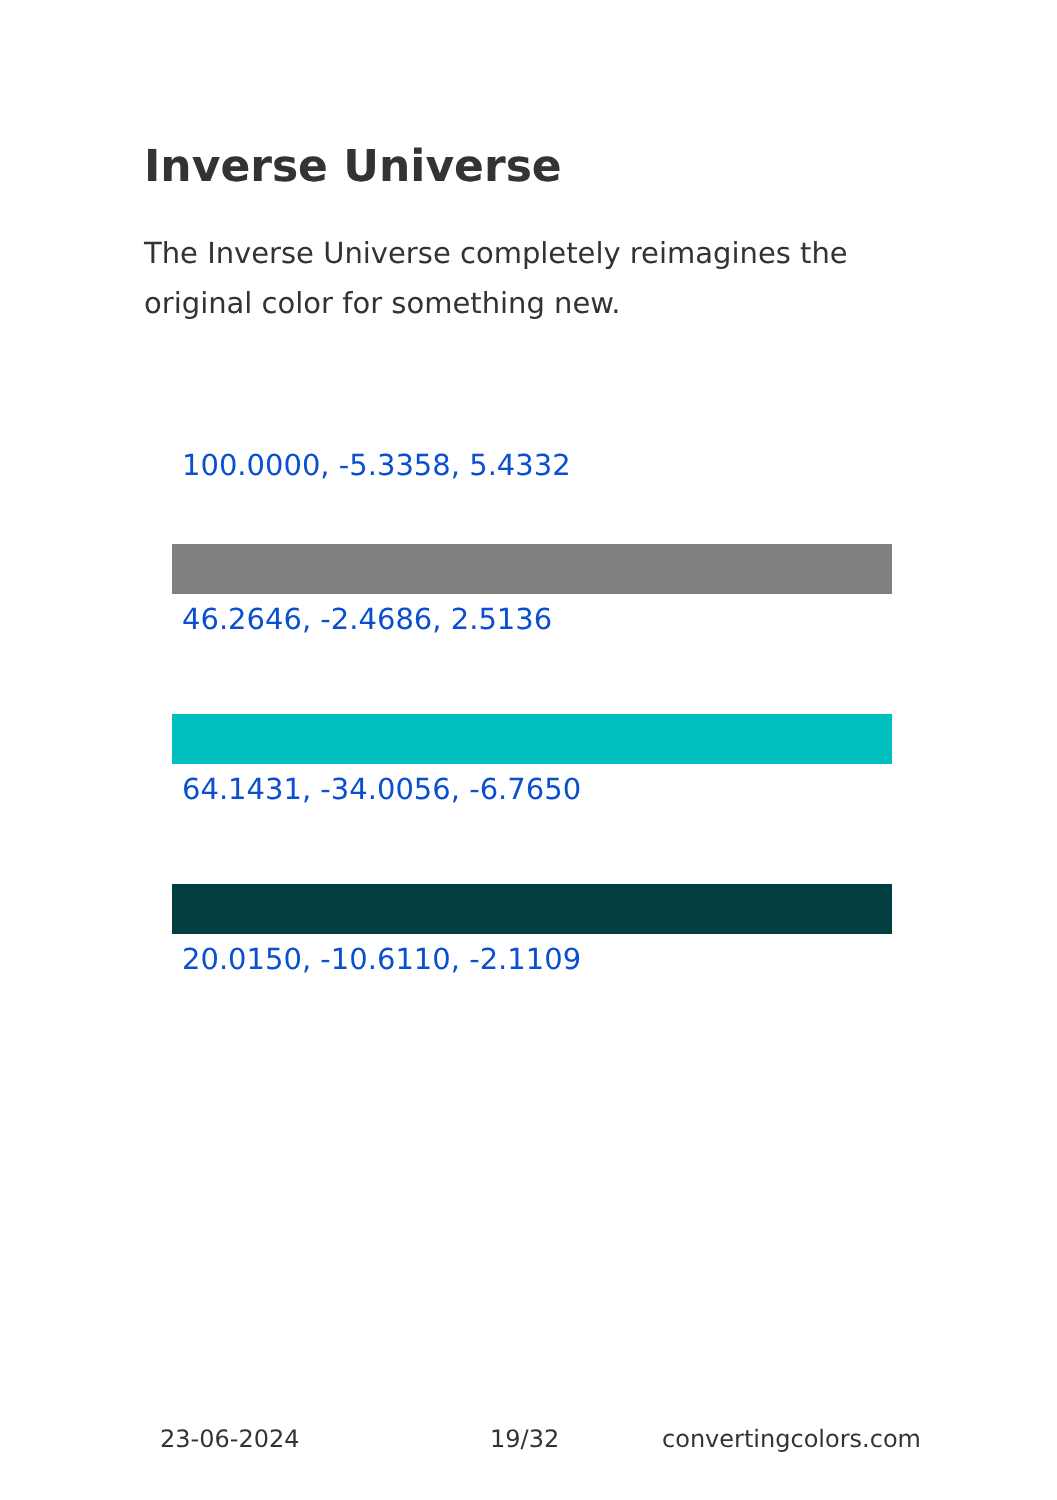Inverse Universe
The Inverse Universe completely reimagines the original color for something new.
100.0000, -5.3358, 5.4332
46.2646, -2.4686, 2.5136
64.1431, -34.0056, -6.7650
20.0150, -10.6110, -2.1109
23-06-2024 19/32 convertingcolors.com